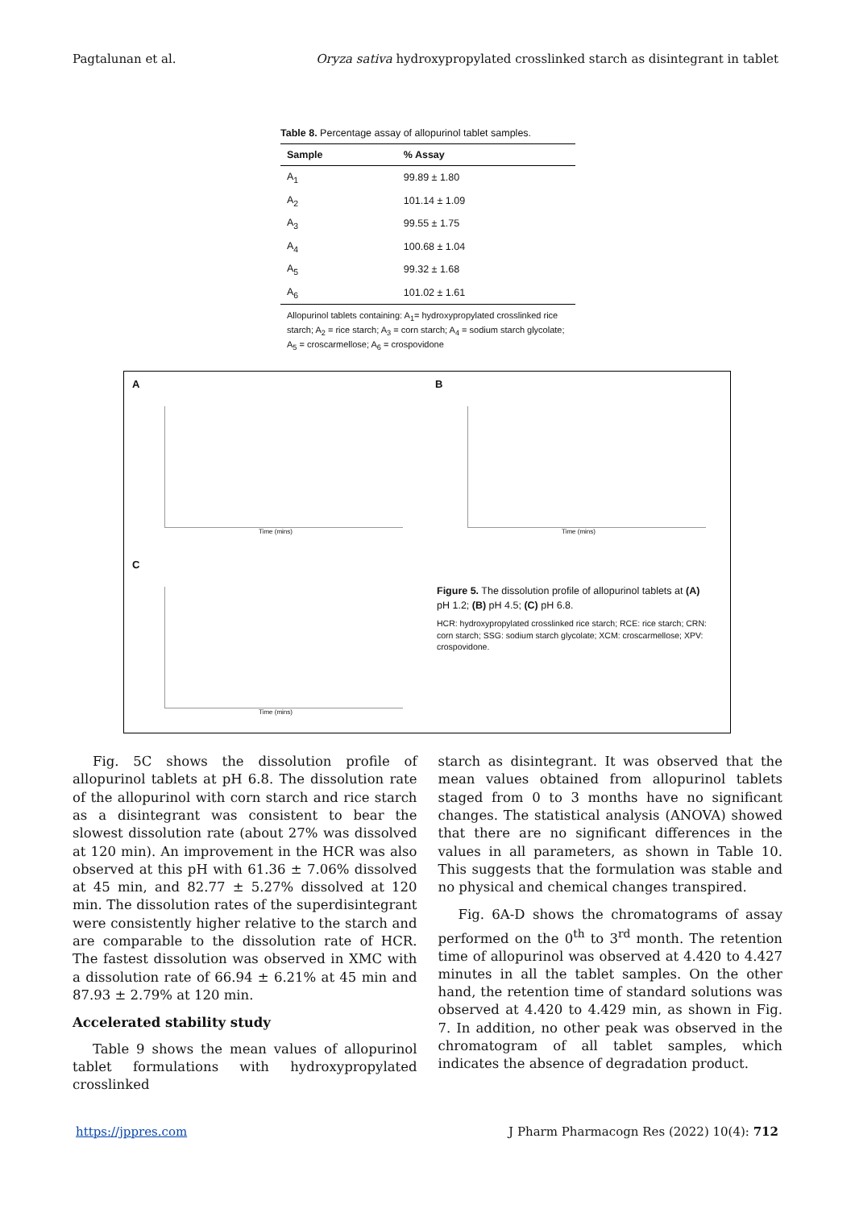Pagtalunan et al. Oryza sativa hydroxypropylated crosslinked starch as disintegrant in tablet
Table 8. Percentage assay of allopurinol tablet samples.
| Sample | % Assay |
| --- | --- |
| A<sub>1</sub> | 99.89 ± 1.80 |
| A<sub>2</sub> | 101.14 ± 1.09 |
| A<sub>3</sub> | 99.55 ± 1.75 |
| A<sub>4</sub> | 100.68 ± 1.04 |
| A<sub>5</sub> | 99.32 ± 1.68 |
| A<sub>6</sub> | 101.02 ± 1.61 |
Allopurinol tablets containing: A<sub>1</sub>= hydroxypropylated crosslinked rice starch; A<sub>2</sub> = rice starch; A<sub>3</sub> = corn starch; A<sub>4</sub> = sodium starch glycolate; A<sub>5</sub> = croscarmellose; A<sub>6</sub> = crospovidone
A
Time (mins)
B
Time (mins)
C
Time (mins)
Figure 5. The dissolution profile of allopurinol tablets at (A) pH 1.2; (B) pH 4.5; (C) pH 6.8.
HCR: hydroxypropylated crosslinked rice starch; RCE: rice starch; CRN: corn starch; SSG: sodium starch glycolate; XCM: croscarmellose; XPV: crospovidone.
Fig. 5C shows the dissolution profile of allopurinol tablets at pH 6.8. The dissolution rate of the allopurinol with corn starch and rice starch as a disintegrant was consistent to bear the slowest dissolution rate (about 27% was dissolved at 120 min). An improvement in the HCR was also observed at this pH with 61.36 ± 7.06% dissolved at 45 min, and 82.77 ± 5.27% dissolved at 120 min. The dissolution rates of the superdisintegrant were consistently higher relative to the starch and are comparable to the dissolution rate of HCR. The fastest dissolution was observed in XMC with a dissolution rate of 66.94 ± 6.21% at 45 min and 87.93 ± 2.79% at 120 min.
Accelerated stability study
Table 9 shows the mean values of allopurinol tablet formulations with hydroxypropylated crosslinked
starch as disintegrant. It was observed that the mean values obtained from allopurinol tablets staged from 0 to 3 months have no significant changes. The statistical analysis (ANOVA) showed that there are no significant differences in the values in all parameters, as shown in Table 10. This suggests that the formulation was stable and no physical and chemical changes transpired.
Fig. 6A-D shows the chromatograms of assay performed on the 0<sup>th</sup> to 3<sup>rd</sup> month. The retention time of allopurinol was observed at 4.420 to 4.427 minutes in all the tablet samples. On the other hand, the retention time of standard solutions was observed at 4.420 to 4.429 min, as shown in Fig. 7. In addition, no other peak was observed in the chromatogram of all tablet samples, which indicates the absence of degradation product.
https://jppres.com J Pharm Pharmacogn Res (2022) 10(4): 712